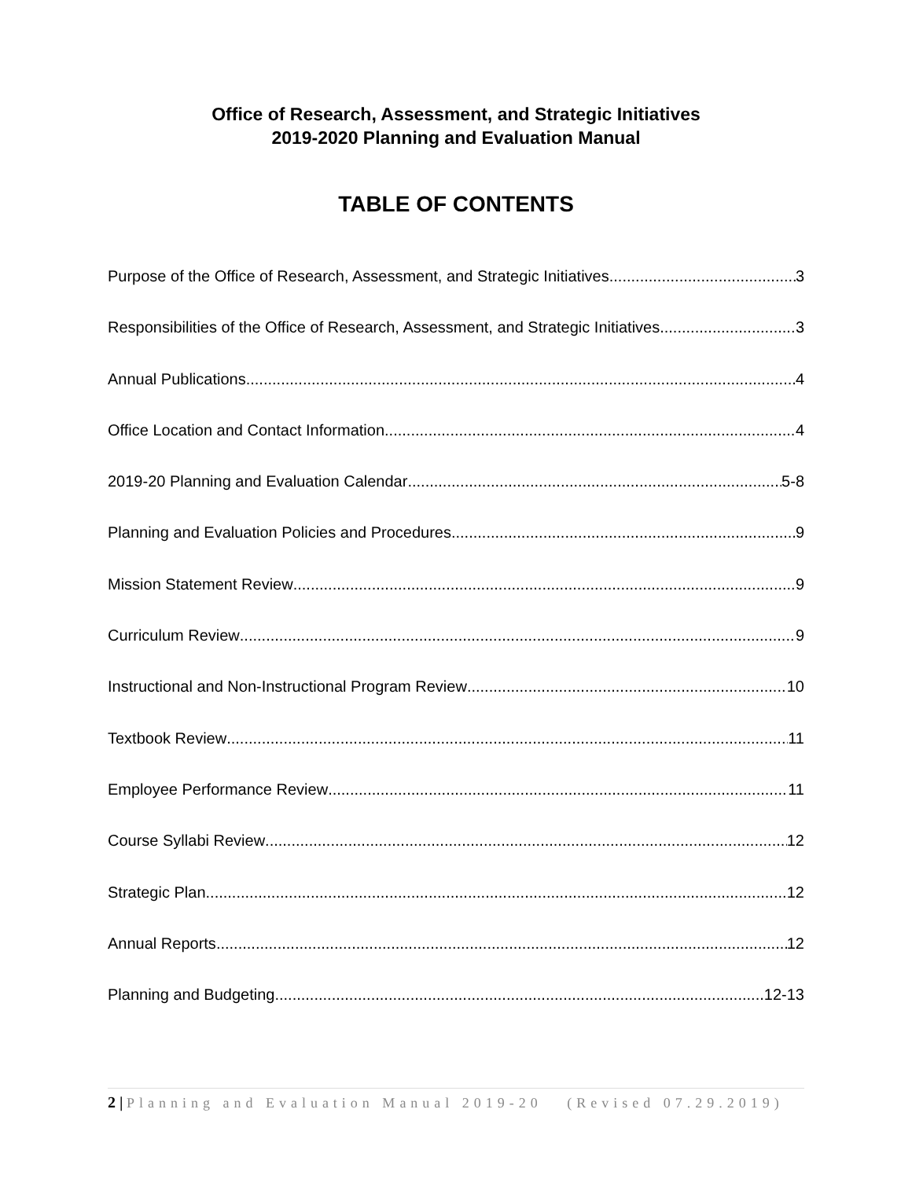Office of Research, Assessment, and Strategic Initiatives
2019-2020 Planning and Evaluation Manual
TABLE OF CONTENTS
Purpose of the Office of Research, Assessment, and Strategic Initiatives 3
Responsibilities of the Office of Research, Assessment, and Strategic Initiatives 3
Annual Publications 4
Office Location and Contact Information 4
2019-20 Planning and Evaluation Calendar 5-8
Planning and Evaluation Policies and Procedures 9
Mission Statement Review 9
Curriculum Review 9
Instructional and Non-Instructional Program Review 10
Textbook Review 11
Employee Performance Review 11
Course Syllabi Review 12
Strategic Plan 12
Annual Reports 12
Planning and Budgeting 12-13
2 | Planning and Evaluation Manual 2019-20 (Revised 07.29.2019)